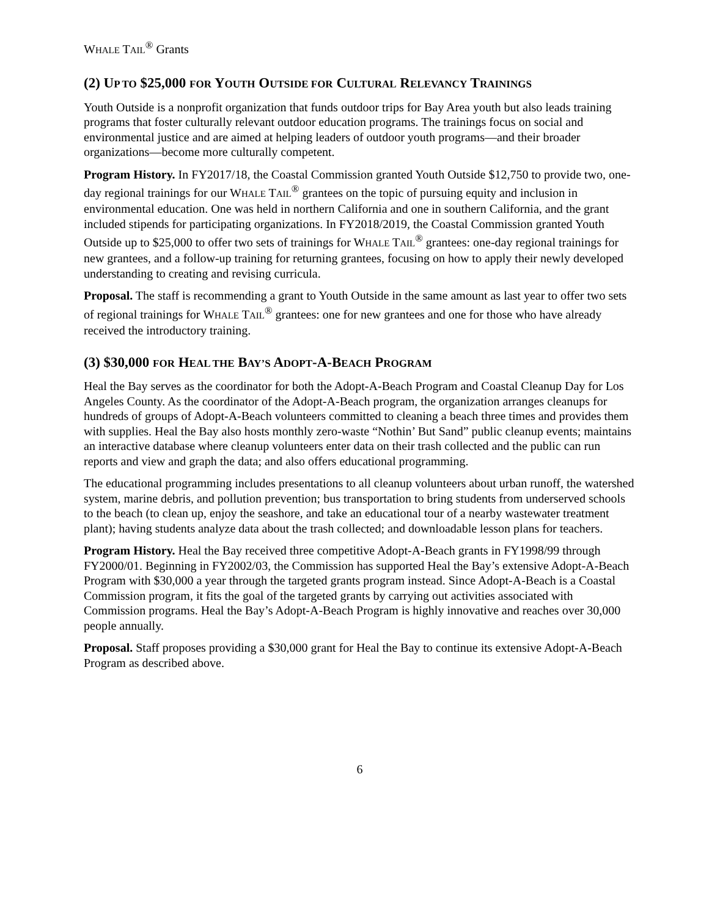WHALE TAIL<sup>®</sup> Grants
(2) UP TO $25,000 FOR YOUTH OUTSIDE FOR CULTURAL RELEVANCY TRAININGS
Youth Outside is a nonprofit organization that funds outdoor trips for Bay Area youth but also leads training programs that foster culturally relevant outdoor education programs. The trainings focus on social and environmental justice and are aimed at helping leaders of outdoor youth programs—and their broader organizations—become more culturally competent.
Program History. In FY2017/18, the Coastal Commission granted Youth Outside $12,750 to provide two, one-day regional trainings for our WHALE TAIL<sup>®</sup> grantees on the topic of pursuing equity and inclusion in environmental education. One was held in northern California and one in southern California, and the grant included stipends for participating organizations. In FY2018/2019, the Coastal Commission granted Youth Outside up to $25,000 to offer two sets of trainings for WHALE TAIL<sup>®</sup> grantees: one-day regional trainings for new grantees, and a follow-up training for returning grantees, focusing on how to apply their newly developed understanding to creating and revising curricula.
Proposal. The staff is recommending a grant to Youth Outside in the same amount as last year to offer two sets of regional trainings for WHALE TAIL<sup>®</sup> grantees: one for new grantees and one for those who have already received the introductory training.
(3) $30,000 FOR HEAL THE BAY’S ADOPT-A-BEACH PROGRAM
Heal the Bay serves as the coordinator for both the Adopt-A-Beach Program and Coastal Cleanup Day for Los Angeles County. As the coordinator of the Adopt-A-Beach program, the organization arranges cleanups for hundreds of groups of Adopt-A-Beach volunteers committed to cleaning a beach three times and provides them with supplies. Heal the Bay also hosts monthly zero-waste “Nothin’ But Sand” public cleanup events; maintains an interactive database where cleanup volunteers enter data on their trash collected and the public can run reports and view and graph the data; and also offers educational programming.
The educational programming includes presentations to all cleanup volunteers about urban runoff, the watershed system, marine debris, and pollution prevention; bus transportation to bring students from underserved schools to the beach (to clean up, enjoy the seashore, and take an educational tour of a nearby wastewater treatment plant); having students analyze data about the trash collected; and downloadable lesson plans for teachers.
Program History. Heal the Bay received three competitive Adopt-A-Beach grants in FY1998/99 through FY2000/01. Beginning in FY2002/03, the Commission has supported Heal the Bay’s extensive Adopt-A-Beach Program with $30,000 a year through the targeted grants program instead. Since Adopt-A-Beach is a Coastal Commission program, it fits the goal of the targeted grants by carrying out activities associated with Commission programs. Heal the Bay’s Adopt-A-Beach Program is highly innovative and reaches over 30,000 people annually.
Proposal. Staff proposes providing a $30,000 grant for Heal the Bay to continue its extensive Adopt-A-Beach Program as described above.
6